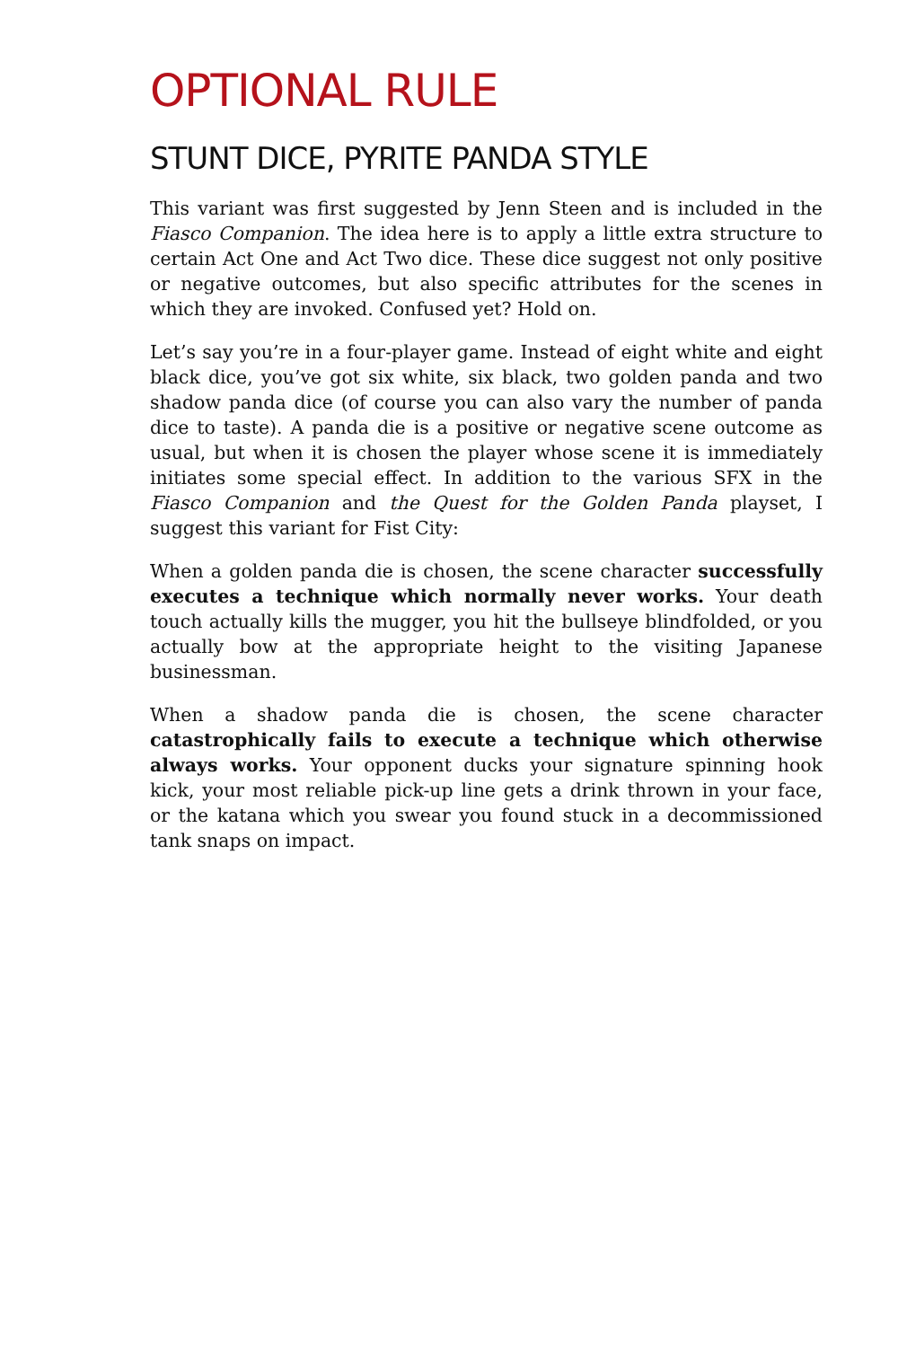OPTIONAL RULE
STUNT DICE, PYRITE PANDA STYLE
This variant was first suggested by Jenn Steen and is included in the Fiasco Companion. The idea here is to apply a little extra structure to certain Act One and Act Two dice. These dice suggest not only positive or negative outcomes, but also specific attributes for the scenes in which they are invoked. Confused yet? Hold on.
Let’s say you’re in a four-player game. Instead of eight white and eight black dice, you’ve got six white, six black, two golden panda and two shadow panda dice (of course you can also vary the number of panda dice to taste). A panda die is a positive or negative scene outcome as usual, but when it is chosen the player whose scene it is immediately initiates some special effect. In addition to the various SFX in the Fiasco Companion and the Quest for the Golden Panda playset, I suggest this variant for Fist City:
When a golden panda die is chosen, the scene character successfully executes a technique which normally never works. Your death touch actually kills the mugger, you hit the bullseye blindfolded, or you actually bow at the appropriate height to the visiting Japanese businessman.
When a shadow panda die is chosen, the scene character catastrophically fails to execute a technique which otherwise always works. Your opponent ducks your signature spinning hook kick, your most reliable pick-up line gets a drink thrown in your face, or the katana which you swear you found stuck in a decommissioned tank snaps on impact.